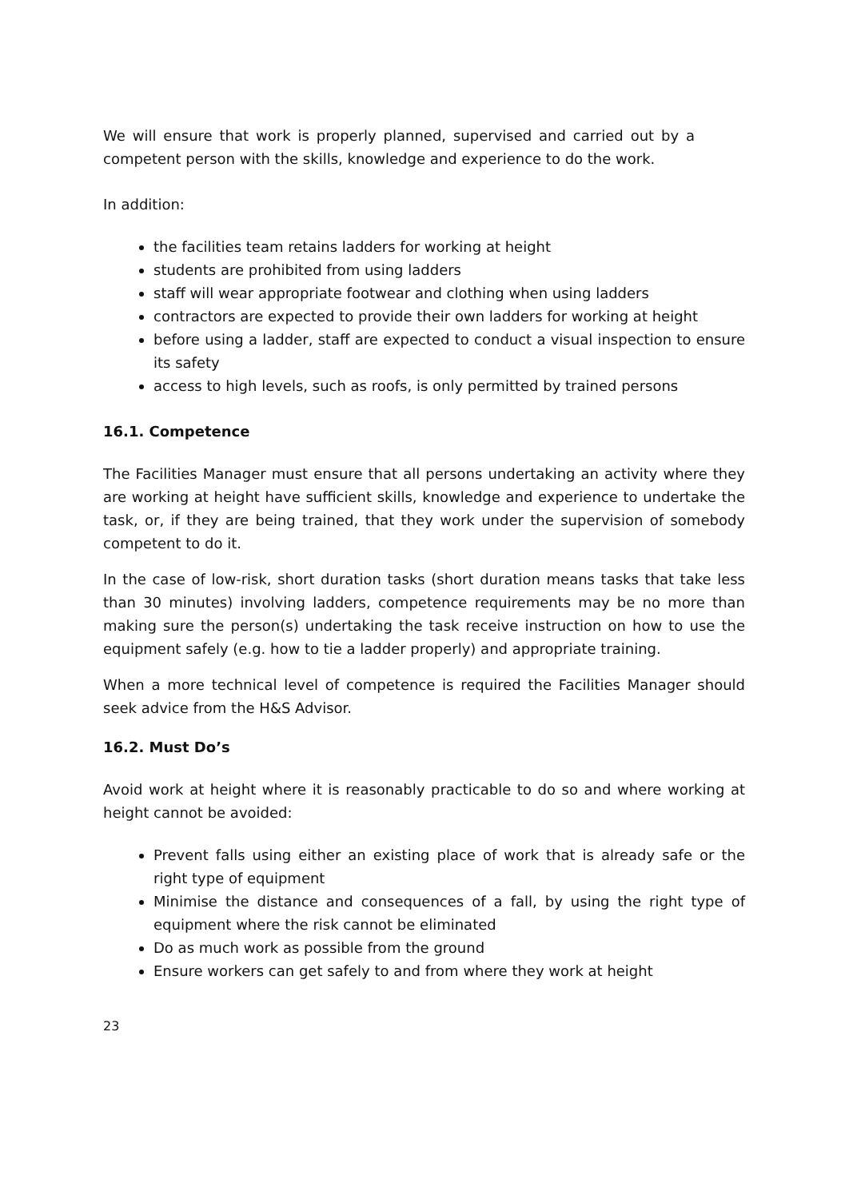We will ensure that work is properly planned, supervised and carried out by a competent person with the skills, knowledge and experience to do the work.
In addition:
the facilities team retains ladders for working at height
students are prohibited from using ladders
staff will wear appropriate footwear and clothing when using ladders
contractors are expected to provide their own ladders for working at height
before using a ladder, staff are expected to conduct a visual inspection to ensure its safety
access to high levels, such as roofs, is only permitted by trained persons
16.1. Competence
The Facilities Manager must ensure that all persons undertaking an activity where they are working at height have sufficient skills, knowledge and experience to undertake the task, or, if they are being trained, that they work under the supervision of somebody competent to do it.
In the case of low-risk, short duration tasks (short duration means tasks that take less than 30 minutes) involving ladders, competence requirements may be no more than making sure the person(s) undertaking the task receive instruction on how to use the equipment safely (e.g. how to tie a ladder properly) and appropriate training.
When a more technical level of competence is required the Facilities Manager should seek advice from the H&S Advisor.
16.2. Must Do’s
Avoid work at height where it is reasonably practicable to do so and where working at height cannot be avoided:
Prevent falls using either an existing place of work that is already safe or the right type of equipment
Minimise the distance and consequences of a fall, by using the right type of equipment where the risk cannot be eliminated
Do as much work as possible from the ground
Ensure workers can get safely to and from where they work at height
23